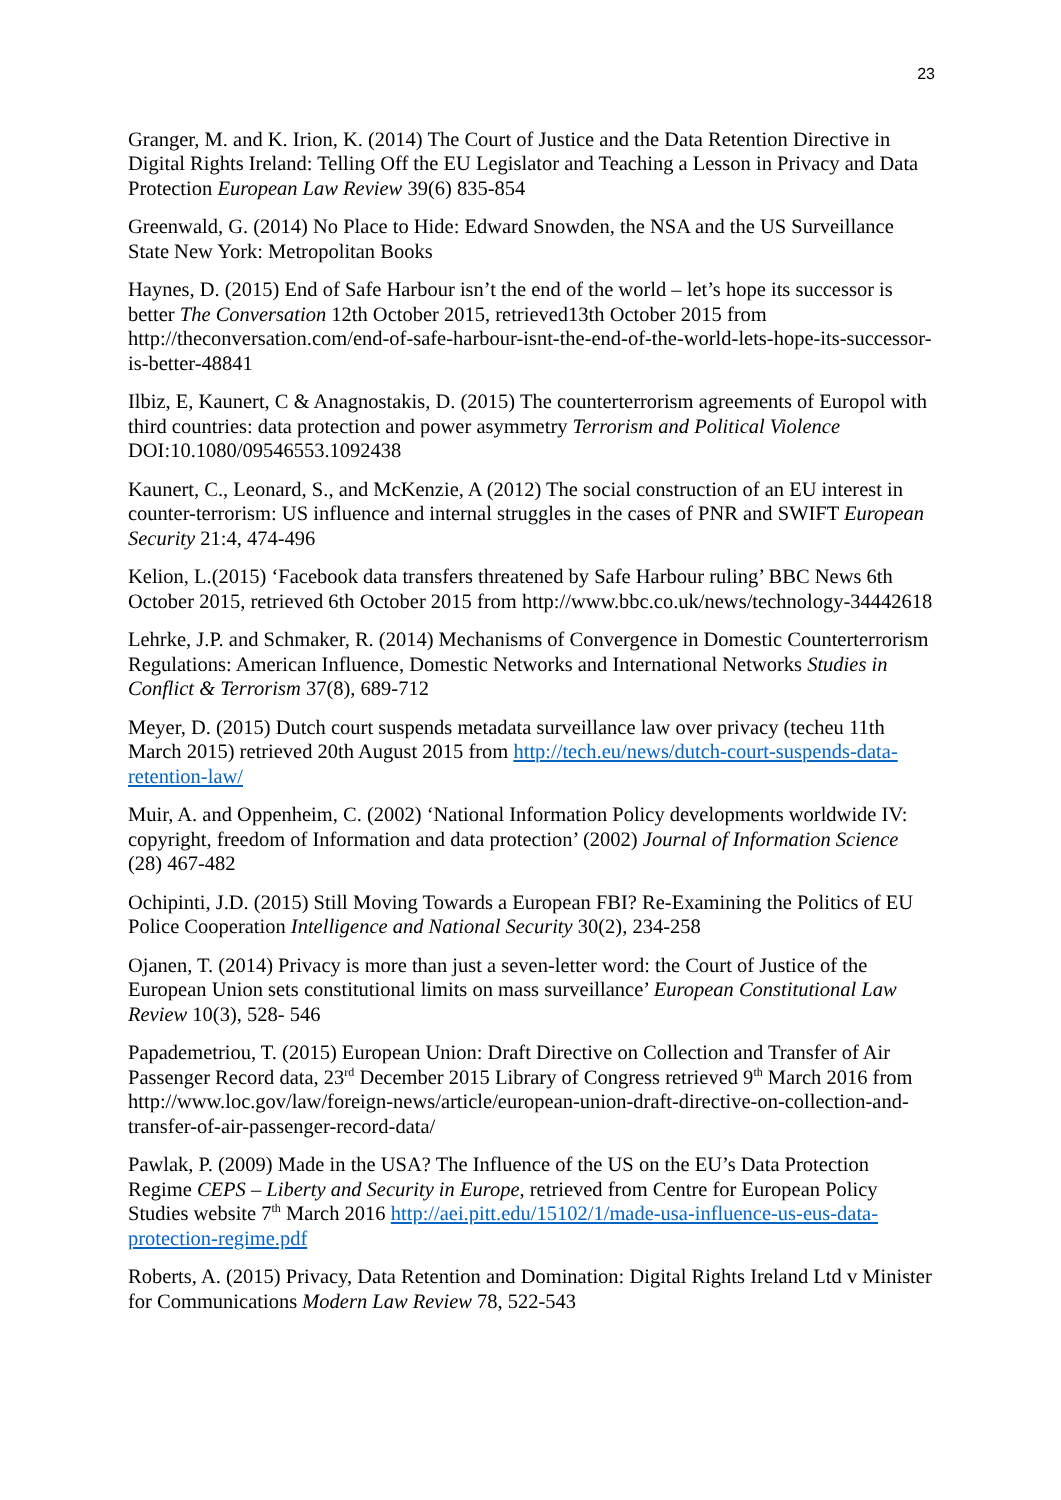23
Granger, M. and K. Irion, K. (2014) The Court of Justice and the Data Retention Directive in Digital Rights Ireland: Telling Off the EU Legislator and Teaching a Lesson in Privacy and Data Protection European Law Review 39(6) 835-854
Greenwald, G. (2014) No Place to Hide: Edward Snowden, the NSA and the US Surveillance State New York: Metropolitan Books
Haynes, D. (2015) End of Safe Harbour isn’t the end of the world – let’s hope its successor is better The Conversation 12th October 2015, retrieved13th October 2015 from http://theconversation.com/end-of-safe-harbour-isnt-the-end-of-the-world-lets-hope-its-successor-is-better-48841
Ilbiz, E, Kaunert, C & Anagnostakis, D. (2015) The counterterrorism agreements of Europol with third countries: data protection and power asymmetry Terrorism and Political Violence DOI:10.1080/09546553.1092438
Kaunert, C., Leonard, S., and McKenzie, A (2012) The social construction of an EU interest in counter-terrorism: US influence and internal struggles in the cases of PNR and SWIFT European Security 21:4, 474-496
Kelion, L.(2015) ‘Facebook data transfers threatened by Safe Harbour ruling’ BBC News 6th October 2015, retrieved 6th October 2015 from http://www.bbc.co.uk/news/technology-34442618
Lehrke, J.P. and Schmaker, R. (2014) Mechanisms of Convergence in Domestic Counterterrorism Regulations: American Influence, Domestic Networks and International Networks Studies in Conflict & Terrorism 37(8), 689-712
Meyer, D. (2015) Dutch court suspends metadata surveillance law over privacy (techeu 11th March 2015) retrieved 20th August 2015 from http://tech.eu/news/dutch-court-suspends-data-retention-law/
Muir, A. and Oppenheim, C. (2002) ‘National Information Policy developments worldwide IV: copyright, freedom of Information and data protection’ (2002) Journal of Information Science (28) 467-482
Ochipinti, J.D. (2015) Still Moving Towards a European FBI? Re-Examining the Politics of EU Police Cooperation Intelligence and National Security 30(2), 234-258
Ojanen, T. (2014) Privacy is more than just a seven-letter word: the Court of Justice of the European Union sets constitutional limits on mass surveillance’ European Constitutional Law Review 10(3), 528- 546
Papademetriou, T. (2015) European Union: Draft Directive on Collection and Transfer of Air Passenger Record data, 23<sup>rd</sup> December 2015 Library of Congress retrieved 9<sup>th</sup> March 2016 from http://www.loc.gov/law/foreign-news/article/european-union-draft-directive-on-collection-and-transfer-of-air-passenger-record-data/
Pawlak, P. (2009) Made in the USA? The Influence of the US on the EU’s Data Protection Regime CEPS – Liberty and Security in Europe, retrieved from Centre for European Policy Studies website 7<sup>th</sup> March 2016 http://aei.pitt.edu/15102/1/made-usa-influence-us-eus-data-protection-regime.pdf
Roberts, A. (2015) Privacy, Data Retention and Domination: Digital Rights Ireland Ltd v Minister for Communications Modern Law Review 78, 522-543